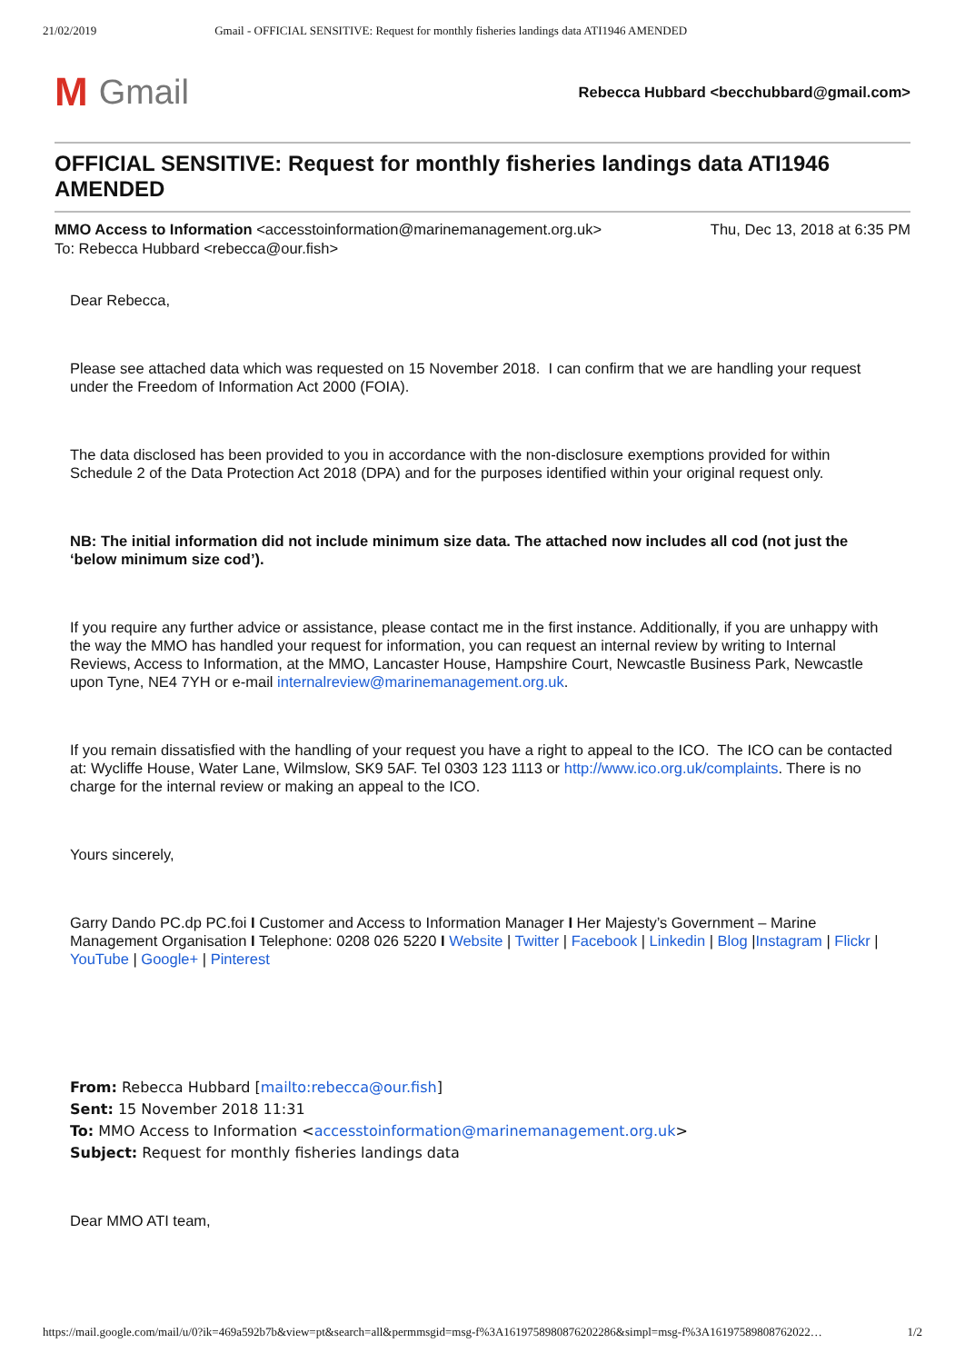21/02/2019 Gmail - OFFICIAL SENSITIVE: Request for monthly fisheries landings data ATI1946 AMENDED
M Gmail
Rebecca Hubbard <becchubbard@gmail.com>
OFFICIAL SENSITIVE: Request for monthly fisheries landings data ATI1946 AMENDED
MMO Access to Information <accesstoinformation@marinemanagement.org.uk>
To: Rebecca Hubbard <rebecca@our.fish>
Thu, Dec 13, 2018 at 6:35 PM
Dear Rebecca,
Please see attached data which was requested on 15 November 2018. I can confirm that we are handling your request under the Freedom of Information Act 2000 (FOIA).
The data disclosed has been provided to you in accordance with the non-disclosure exemptions provided for within Schedule 2 of the Data Protection Act 2018 (DPA) and for the purposes identified within your original request only.
NB: The initial information did not include minimum size data. The attached now includes all cod (not just the ‘below minimum size cod’).
If you require any further advice or assistance, please contact me in the first instance. Additionally, if you are unhappy with the way the MMO has handled your request for information, you can request an internal review by writing to Internal Reviews, Access to Information, at the MMO, Lancaster House, Hampshire Court, Newcastle Business Park, Newcastle upon Tyne, NE4 7YH or e-mail internalreview@marinemanagement.org.uk.
If you remain dissatisfied with the handling of your request you have a right to appeal to the ICO. The ICO can be contacted at: Wycliffe House, Water Lane, Wilmslow, SK9 5AF. Tel 0303 123 1113 or http://www.ico.org.uk/complaints. There is no charge for the internal review or making an appeal to the ICO.
Yours sincerely,
Garry Dando PC.dp PC.foi I Customer and Access to Information Manager I Her Majesty’s Government – Marine Management Organisation I Telephone: 0208 026 5220 I Website | Twitter | Facebook | Linkedin | Blog |Instagram | Flickr | YouTube | Google+ | Pinterest
From: Rebecca Hubbard [mailto:rebecca@our.fish]
Sent: 15 November 2018 11:31
To: MMO Access to Information <accesstoinformation@marinemanagement.org.uk>
Subject: Request for monthly fisheries landings data
Dear MMO ATI team,
https://mail.google.com/mail/u/0?ik=469a592b7b&view=pt&search=all&permmsgid=msg-f%3A1619758980876202286&simpl=msg-f%3A16197589808762022… 1/2